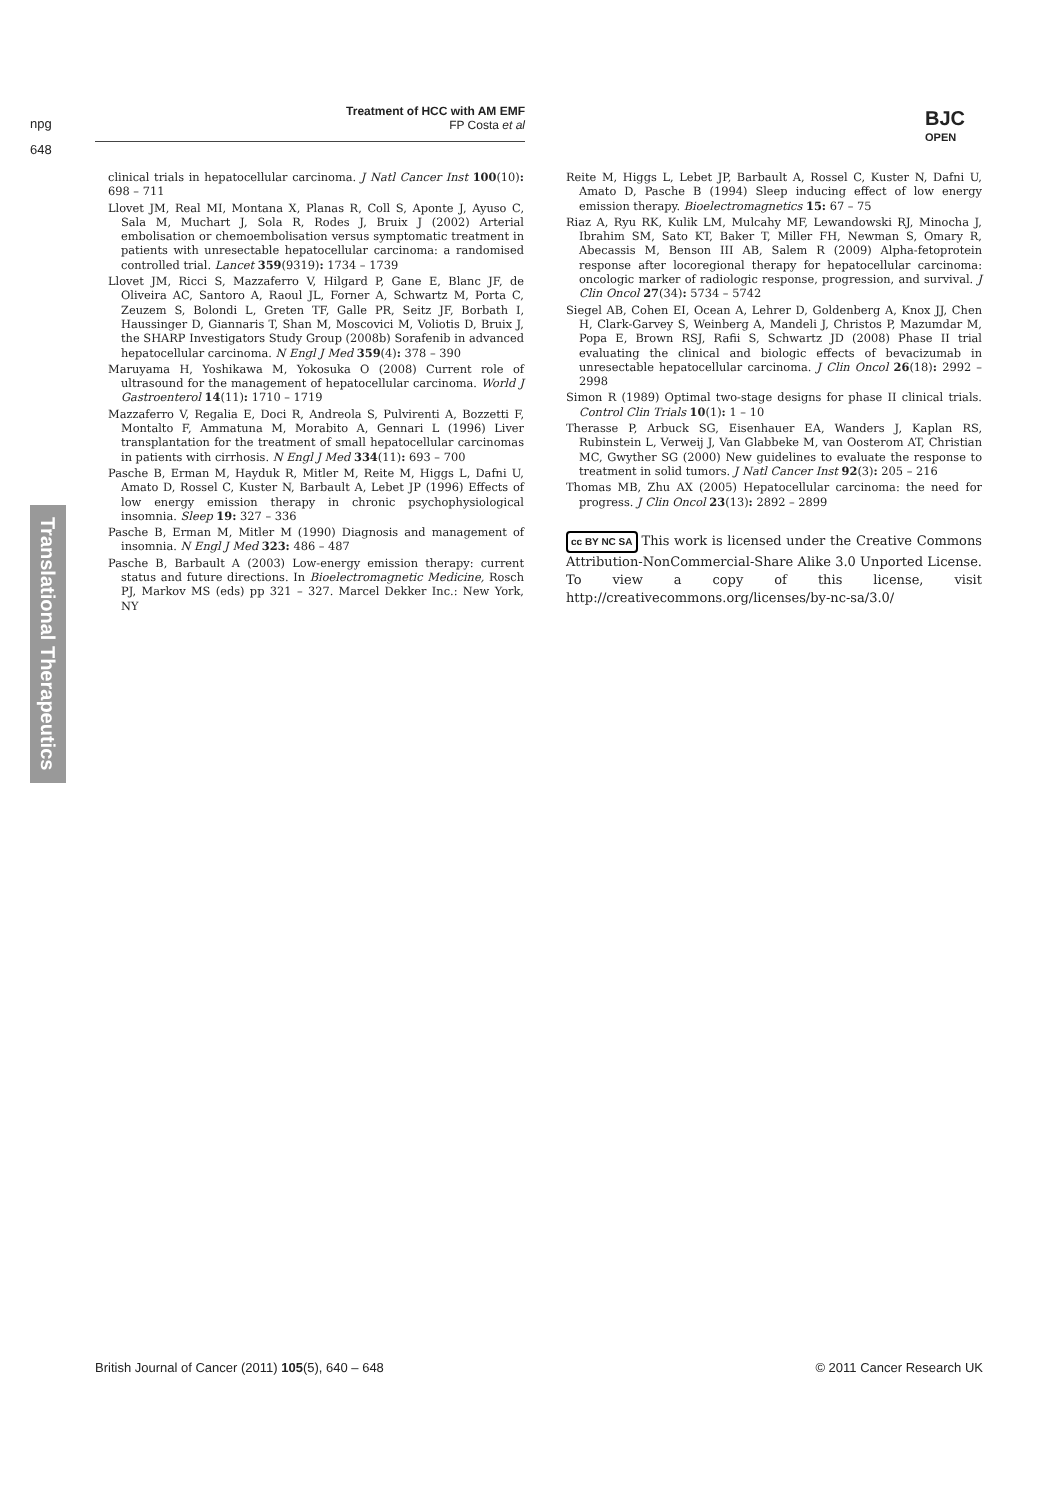npg
648
Treatment of HCC with AM EMF
FP Costa et al
BJC
OPEN
Translational Therapeutics
clinical trials in hepatocellular carcinoma. J Natl Cancer Inst 100(10): 698 – 711
Llovet JM, Real MI, Montana X, Planas R, Coll S, Aponte J, Ayuso C, Sala M, Muchart J, Sola R, Rodes J, Bruix J (2002) Arterial embolisation or chemoembolisation versus symptomatic treatment in patients with unresectable hepatocellular carcinoma: a randomised controlled trial. Lancet 359(9319): 1734 – 1739
Llovet JM, Ricci S, Mazzaferro V, Hilgard P, Gane E, Blanc JF, de Oliveira AC, Santoro A, Raoul JL, Forner A, Schwartz M, Porta C, Zeuzem S, Bolondi L, Greten TF, Galle PR, Seitz JF, Borbath I, Haussinger D, Giannaris T, Shan M, Moscovici M, Voliotis D, Bruix J, the SHARP Investigators Study Group (2008b) Sorafenib in advanced hepatocellular carcinoma. N Engl J Med 359(4): 378 – 390
Maruyama H, Yoshikawa M, Yokosuka O (2008) Current role of ultrasound for the management of hepatocellular carcinoma. World J Gastroenterol 14(11): 1710 – 1719
Mazzaferro V, Regalia E, Doci R, Andreola S, Pulvirenti A, Bozzetti F, Montalto F, Ammatuna M, Morabito A, Gennari L (1996) Liver transplantation for the treatment of small hepatocellular carcinomas in patients with cirrhosis. N Engl J Med 334(11): 693 – 700
Pasche B, Erman M, Hayduk R, Mitler M, Reite M, Higgs L, Dafni U, Amato D, Rossel C, Kuster N, Barbault A, Lebet JP (1996) Effects of low energy emission therapy in chronic psychophysiological insomnia. Sleep 19: 327 – 336
Pasche B, Erman M, Mitler M (1990) Diagnosis and management of insomnia. N Engl J Med 323: 486 – 487
Pasche B, Barbault A (2003) Low-energy emission therapy: current status and future directions. In Bioelectromagnetic Medicine, Rosch PJ, Markov MS (eds) pp 321 – 327. Marcel Dekker Inc.: New York, NY
Reite M, Higgs L, Lebet JP, Barbault A, Rossel C, Kuster N, Dafni U, Amato D, Pasche B (1994) Sleep inducing effect of low energy emission therapy. Bioelectromagnetics 15: 67 – 75
Riaz A, Ryu RK, Kulik LM, Mulcahy MF, Lewandowski RJ, Minocha J, Ibrahim SM, Sato KT, Baker T, Miller FH, Newman S, Omary R, Abecassis M, Benson III AB, Salem R (2009) Alpha-fetoprotein response after locoregional therapy for hepatocellular carcinoma: oncologic marker of radiologic response, progression, and survival. J Clin Oncol 27(34): 5734 – 5742
Siegel AB, Cohen EI, Ocean A, Lehrer D, Goldenberg A, Knox JJ, Chen H, Clark-Garvey S, Weinberg A, Mandeli J, Christos P, Mazumdar M, Popa E, Brown RSJ, Rafii S, Schwartz JD (2008) Phase II trial evaluating the clinical and biologic effects of bevacizumab in unresectable hepatocellular carcinoma. J Clin Oncol 26(18): 2992 – 2998
Simon R (1989) Optimal two-stage designs for phase II clinical trials. Control Clin Trials 10(1): 1 – 10
Therasse P, Arbuck SG, Eisenhauer EA, Wanders J, Kaplan RS, Rubinstein L, Verweij J, Van Glabbeke M, van Oosterom AT, Christian MC, Gwyther SG (2000) New guidelines to evaluate the response to treatment in solid tumors. J Natl Cancer Inst 92(3): 205 – 216
Thomas MB, Zhu AX (2005) Hepatocellular carcinoma: the need for progress. J Clin Oncol 23(13): 2892 – 2899
cc BY NC SA This work is licensed under the Creative Commons Attribution-NonCommercial-Share Alike 3.0 Unported License. To view a copy of this license, visit http://creativecommons.org/licenses/by-nc-sa/3.0/
British Journal of Cancer (2011) 105(5), 640 – 648
© 2011 Cancer Research UK